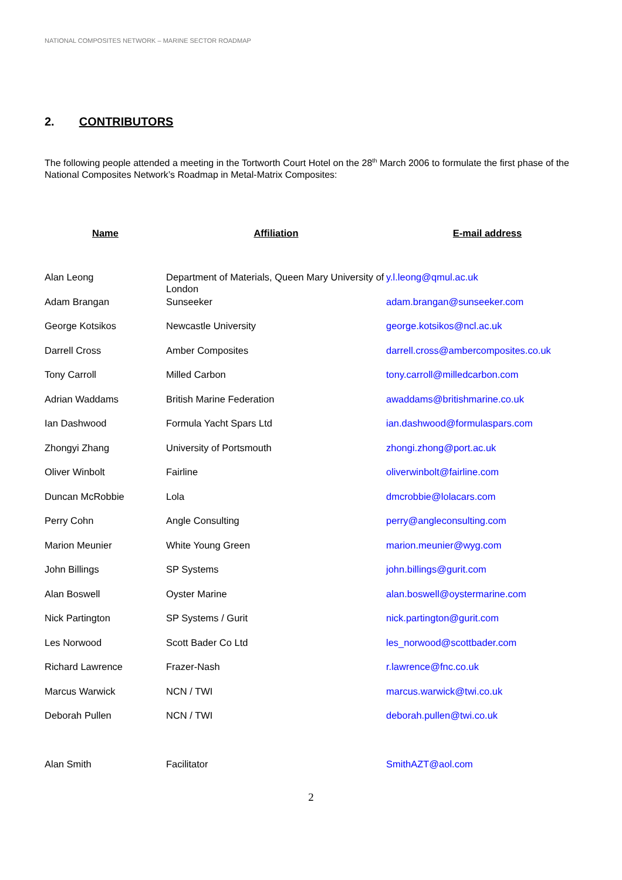NATIONAL COMPOSITES NETWORK – MARINE SECTOR ROADMAP
2. CONTRIBUTORS
The following people attended a meeting in the Tortworth Court Hotel on the 28<sup>th</sup> March 2006 to formulate the first phase of the National Composites Network’s Roadmap in Metal-Matrix Composites:
| Name | Affiliation | E-mail address |
| --- | --- | --- |
| Alan Leong | Department of Materials, Queen Mary University of London | y.l.leong@qmul.ac.uk |
| Adam Brangan | Sunseeker | adam.brangan@sunseeker.com |
| George Kotsikos | Newcastle University | george.kotsikos@ncl.ac.uk |
| Darrell Cross | Amber Composites | darrell.cross@ambercomposites.co.uk |
| Tony Carroll | Milled Carbon | tony.carroll@milledcarbon.com |
| Adrian Waddams | British Marine Federation | awaddams@britishmarine.co.uk |
| Ian Dashwood | Formula Yacht Spars Ltd | ian.dashwood@formulaspars.com |
| Zhongyi Zhang | University of Portsmouth | zhongi.zhong@port.ac.uk |
| Oliver Winbolt | Fairline | oliverwinbolt@fairline.com |
| Duncan McRobbie | Lola | dmcrobbie@lolacars.com |
| Perry Cohn | Angle Consulting | perry@angleconsulting.com |
| Marion Meunier | White Young Green | marion.meunier@wyg.com |
| John Billings | SP Systems | john.billings@gurit.com |
| Alan Boswell | Oyster Marine | alan.boswell@oystermarine.com |
| Nick Partington | SP Systems / Gurit | nick.partington@gurit.com |
| Les Norwood | Scott Bader Co Ltd | les_norwood@scottbader.com |
| Richard Lawrence | Frazer-Nash | r.lawrence@fnc.co.uk |
| Marcus Warwick | NCN / TWI | marcus.warwick@twi.co.uk |
| Deborah Pullen | NCN / TWI | deborah.pullen@twi.co.uk |
| Alan Smith | Facilitator | SmithAZT@aol.com |
2